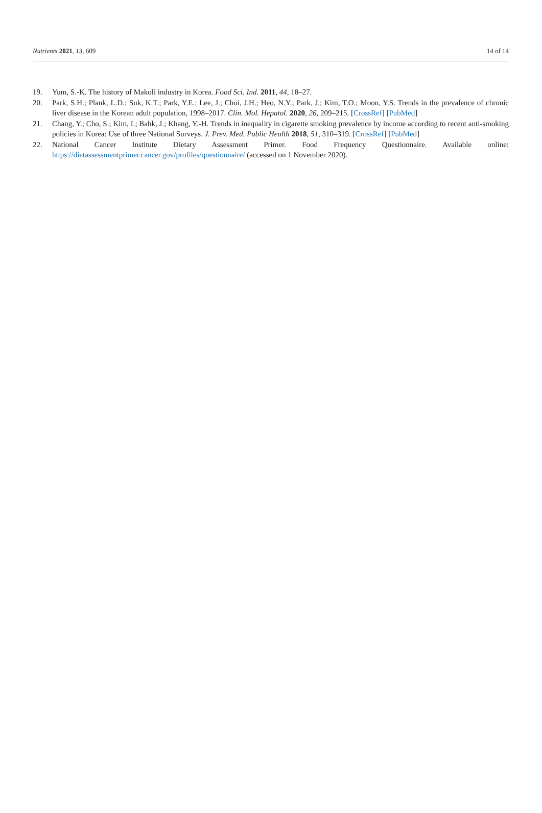Nutrients 2021, 13, 609 14 of 14
19. Yum, S.-K. The history of Makoli industry in Korea. Food Sci. Ind. 2011, 44, 18–27.
20. Park, S.H.; Plank, L.D.; Suk, K.T.; Park, Y.E.; Lee, J.; Choi, J.H.; Heo, N.Y.; Park, J.; Kim, T.O.; Moon, Y.S. Trends in the prevalence of chronic liver disease in the Korean adult population, 1998–2017. Clin. Mol. Hepatol. 2020, 26, 209–215. [CrossRef] [PubMed]
21. Chang, Y.; Cho, S.; Kim, I.; Bahk, J.; Khang, Y.-H. Trends in inequality in cigarette smoking prevalence by income according to recent anti-smoking policies in Korea: Use of three National Surveys. J. Prev. Med. Public Health 2018, 51, 310–319. [CrossRef] [PubMed]
22. National Cancer Institute Dietary Assessment Primer. Food Frequency Questionnaire. Available online: https://dietassessmentprimer.cancer.gov/profiles/questionnaire/ (accessed on 1 November 2020).